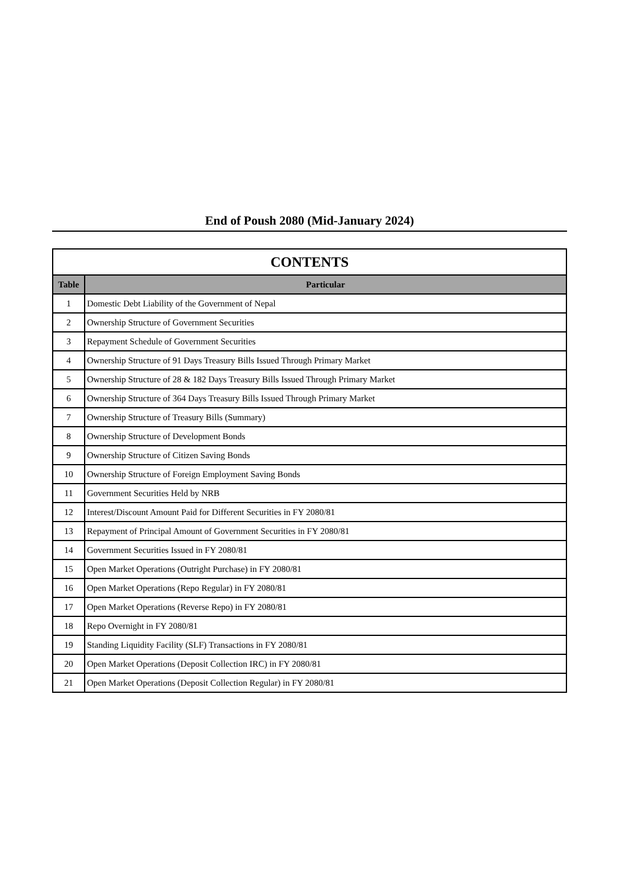End of Poush 2080 (Mid-January 2024)
| CONTENTS | |
| --- | --- |
| Table | Particular |
| 1 | Domestic Debt Liability of the Government of Nepal |
| 2 | Ownership Structure of Government Securities |
| 3 | Repayment Schedule of Government Securities |
| 4 | Ownership Structure of 91 Days Treasury Bills Issued Through Primary Market |
| 5 | Ownership Structure of 28 & 182 Days Treasury Bills Issued Through Primary Market |
| 6 | Ownership Structure of 364 Days Treasury Bills Issued Through Primary Market |
| 7 | Ownership Structure of Treasury Bills (Summary) |
| 8 | Ownership Structure of Development Bonds |
| 9 | Ownership Structure of Citizen Saving Bonds |
| 10 | Ownership Structure of Foreign Employment Saving Bonds |
| 11 | Government Securities Held by NRB |
| 12 | Interest/Discount Amount Paid for Different Securities in FY 2080/81 |
| 13 | Repayment of Principal Amount of Government Securities in FY 2080/81 |
| 14 | Government Securities Issued in FY 2080/81 |
| 15 | Open Market Operations (Outright Purchase) in FY 2080/81 |
| 16 | Open Market Operations (Repo Regular) in FY 2080/81 |
| 17 | Open Market Operations (Reverse Repo) in FY 2080/81 |
| 18 | Repo Overnight in FY 2080/81 |
| 19 | Standing Liquidity Facility (SLF) Transactions in FY 2080/81 |
| 20 | Open Market Operations (Deposit Collection IRC) in FY 2080/81 |
| 21 | Open Market Operations (Deposit Collection Regular) in FY 2080/81 |